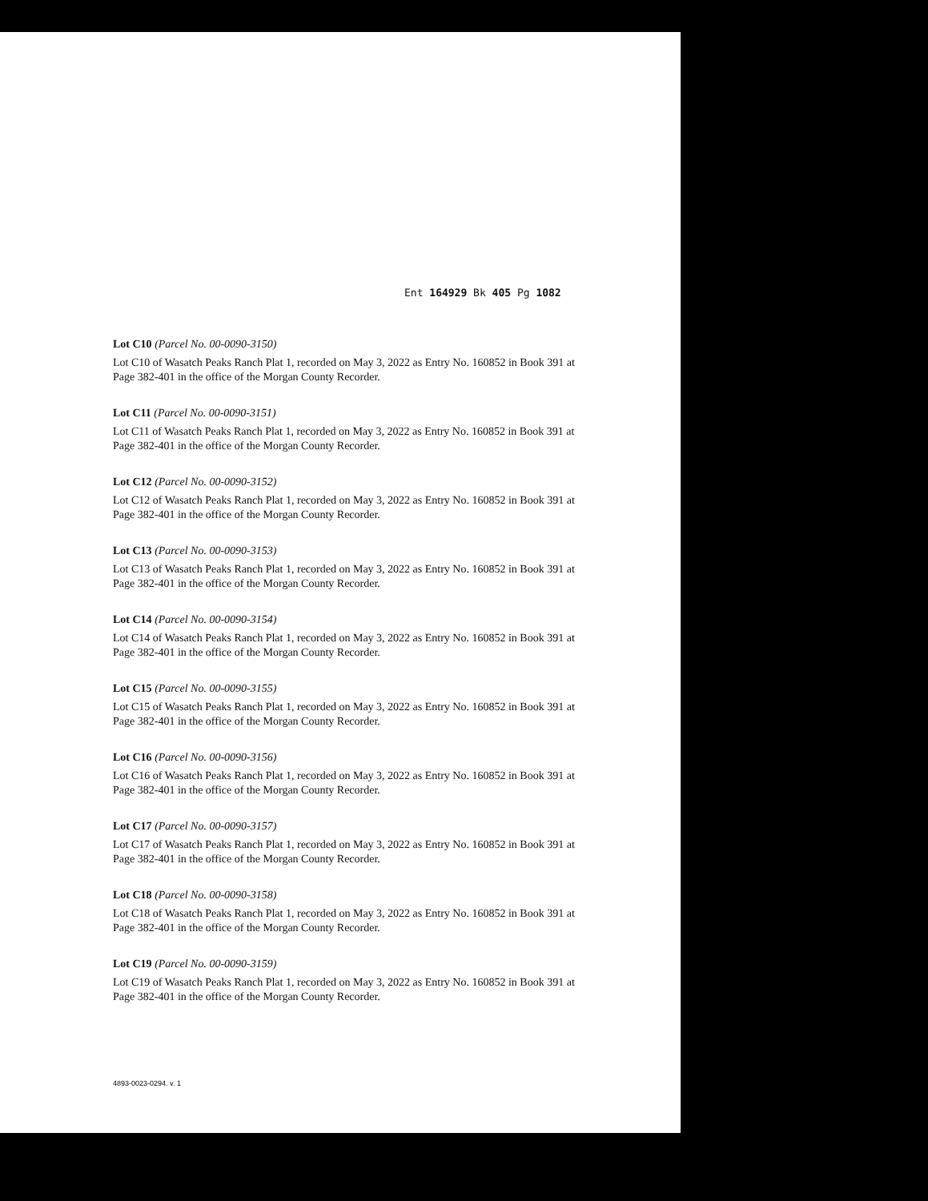Ent 164929 Bk 405 Pg 1082
Lot C10 (Parcel No. 00-0090-3150)
Lot C10 of Wasatch Peaks Ranch Plat 1, recorded on May 3, 2022 as Entry No. 160852 in Book 391 at Page 382-401 in the office of the Morgan County Recorder.
Lot C11 (Parcel No. 00-0090-3151)
Lot C11 of Wasatch Peaks Ranch Plat 1, recorded on May 3, 2022 as Entry No. 160852 in Book 391 at Page 382-401 in the office of the Morgan County Recorder.
Lot C12 (Parcel No. 00-0090-3152)
Lot C12 of Wasatch Peaks Ranch Plat 1, recorded on May 3, 2022 as Entry No. 160852 in Book 391 at Page 382-401 in the office of the Morgan County Recorder.
Lot C13 (Parcel No. 00-0090-3153)
Lot C13 of Wasatch Peaks Ranch Plat 1, recorded on May 3, 2022 as Entry No. 160852 in Book 391 at Page 382-401 in the office of the Morgan County Recorder.
Lot C14 (Parcel No. 00-0090-3154)
Lot C14 of Wasatch Peaks Ranch Plat 1, recorded on May 3, 2022 as Entry No. 160852 in Book 391 at Page 382-401 in the office of the Morgan County Recorder.
Lot C15 (Parcel No. 00-0090-3155)
Lot C15 of Wasatch Peaks Ranch Plat 1, recorded on May 3, 2022 as Entry No. 160852 in Book 391 at Page 382-401 in the office of the Morgan County Recorder.
Lot C16 (Parcel No. 00-0090-3156)
Lot C16 of Wasatch Peaks Ranch Plat 1, recorded on May 3, 2022 as Entry No. 160852 in Book 391 at Page 382-401 in the office of the Morgan County Recorder.
Lot C17 (Parcel No. 00-0090-3157)
Lot C17 of Wasatch Peaks Ranch Plat 1, recorded on May 3, 2022 as Entry No. 160852 in Book 391 at Page 382-401 in the office of the Morgan County Recorder.
Lot C18 (Parcel No. 00-0090-3158)
Lot C18 of Wasatch Peaks Ranch Plat 1, recorded on May 3, 2022 as Entry No. 160852 in Book 391 at Page 382-401 in the office of the Morgan County Recorder.
Lot C19 (Parcel No. 00-0090-3159)
Lot C19 of Wasatch Peaks Ranch Plat 1, recorded on May 3, 2022 as Entry No. 160852 in Book 391 at Page 382-401 in the office of the Morgan County Recorder.
4893-0023-0294. v. 1